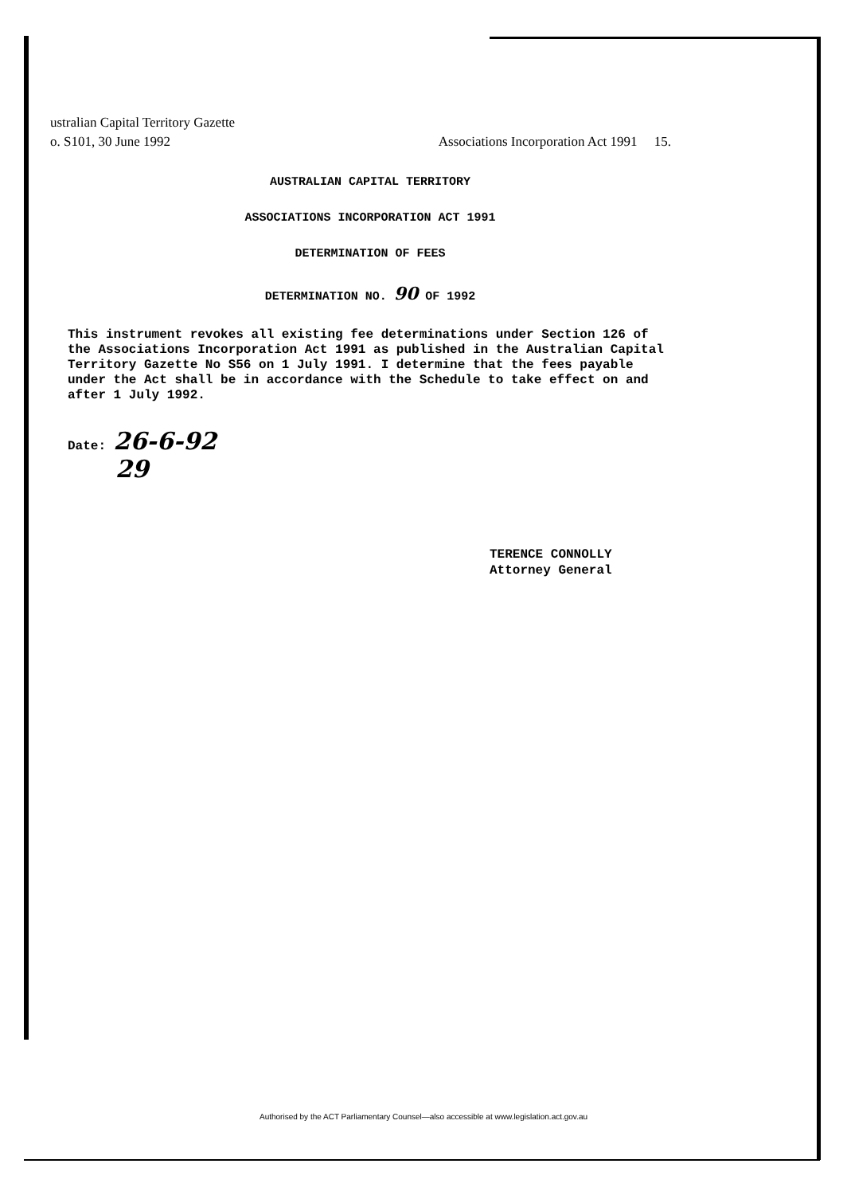ustralian Capital Territory Gazette
o. S101, 30 June 1992 Associations Incorporation Act 1991 15.
AUSTRALIAN CAPITAL TERRITORY
ASSOCIATIONS INCORPORATION ACT 1991
DETERMINATION OF FEES
DETERMINATION NO. 90 OF 1992
This instrument revokes all existing fee determinations under Section 126 of the Associations Incorporation Act 1991 as published in the Australian Capital Territory Gazette No S56 on 1 July 1991. I determine that the fees payable under the Act shall be in accordance with the Schedule to take effect on and after 1 July 1992.
Date: 26-6-92
29
TERENCE CONNOLLY
Attorney General
Authorised by the ACT Parliamentary Counsel—also accessible at www.legislation.act.gov.au